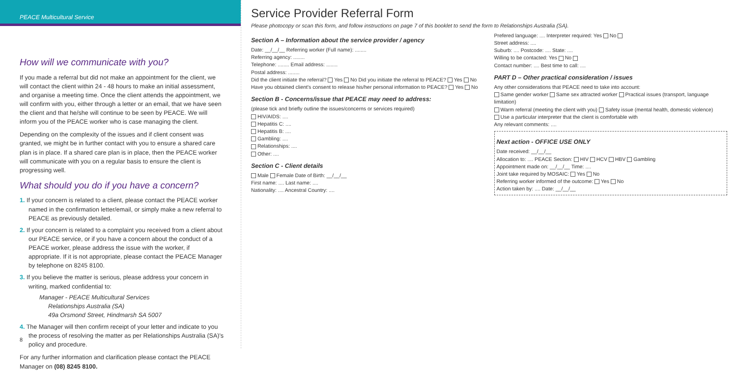PEACE Multicultural Service
How will we communicate with you?
If you made a referral but did not make an appointment for the client, we will contact the client within 24 - 48 hours to make an initial assessment, and organise a meeting time. Once the client attends the appointment, we will confirm with you, either through a letter or an email, that we have seen the client and that he/she will continue to be seen by PEACE. We will inform you of the PEACE worker who is case managing the client.
Depending on the complexity of the issues and if client consent was granted, we might be in further contact with you to ensure a shared care plan is in place. If a shared care plan is in place, then the PEACE worker will communicate with you on a regular basis to ensure the client is progressing well.
What should you do if you have a concern?
1. If your concern is related to a client, please contact the PEACE worker named in the confirmation letter/email, or simply make a new referral to PEACE as previously detailed.
2. If your concern is related to a complaint you received from a client about our PEACE service, or if you have a concern about the conduct of a PEACE worker, please address the issue with the worker, if appropriate. If it is not appropriate, please contact the PEACE Manager by telephone on 8245 8100.
3. If you believe the matter is serious, please address your concern in writing, marked confidential to:
Manager - PEACE Multicultural Services
Relationships Australia (SA)
49a Orsmond Street, Hindmarsh SA 5007
4. The Manager will then confirm receipt of your letter and indicate to you the process of resolving the matter as per Relationships Australia (SA)'s policy and procedure.
For any further information and clarification please contact the PEACE Manager on (08) 8245 8100.
8
Service Provider Referral Form
Please photocopy or scan this form, and follow instructions on page 7 of this booklet to send the form to Relationships Australia (SA).
Section A – Information about the service provider / agency
Date: __/__/__ Referring worker (Full name): ........
Referring agency: ........
Telephone: ........ Email address: ........
Postal address: ........
Did the client initiate the referral? Yes No Did you initiate the referral to PEACE? Yes No
Have you obtained client's consent to release his/her personal information to PEACE? Yes No
Section B - Concerns/issue that PEACE may need to address:
(please tick and briefly outline the issues/concerns or services required)
HIV/AIDS: ....
Hepatitis C: ....
Hepatitis B: ....
Gambling: ....
Relationships: ....
Other: ....
Section C - Client details
Male Female Date of Birth: __/__/__
First name: .... Last name: ....
Nationality: .... Ancestral Country: ....
Prefered language: .... Interpreter required: Yes No
Street address: ....
Suburb: .... Postcode: .... State: ....
Willing to be contacted: Yes No
Contact number: .... Best time to call: ....
PART D – Other practical consideration / issues
Any other considerations that PEACE need to take into account:
Same gender worker Same sex attracted worker Practical issues (transport, language limitation)
Warm referral (meeting the client with you) Safety issue (mental health, domestic violence)
Use a particular interpreter that the client is comfortable with
Any relevant comments: ....
Next action - OFFICE USE ONLY
Date received: __/__/__
Allocation to: .... PEACE Section: HIV HCV HBV Gambling
Appointment made on: __/__/__ Time: ....
Joint take required by MOSAIC: Yes No
Referring worker informed of the outcome: Yes No
Action taken by: .... Date: __/__/__